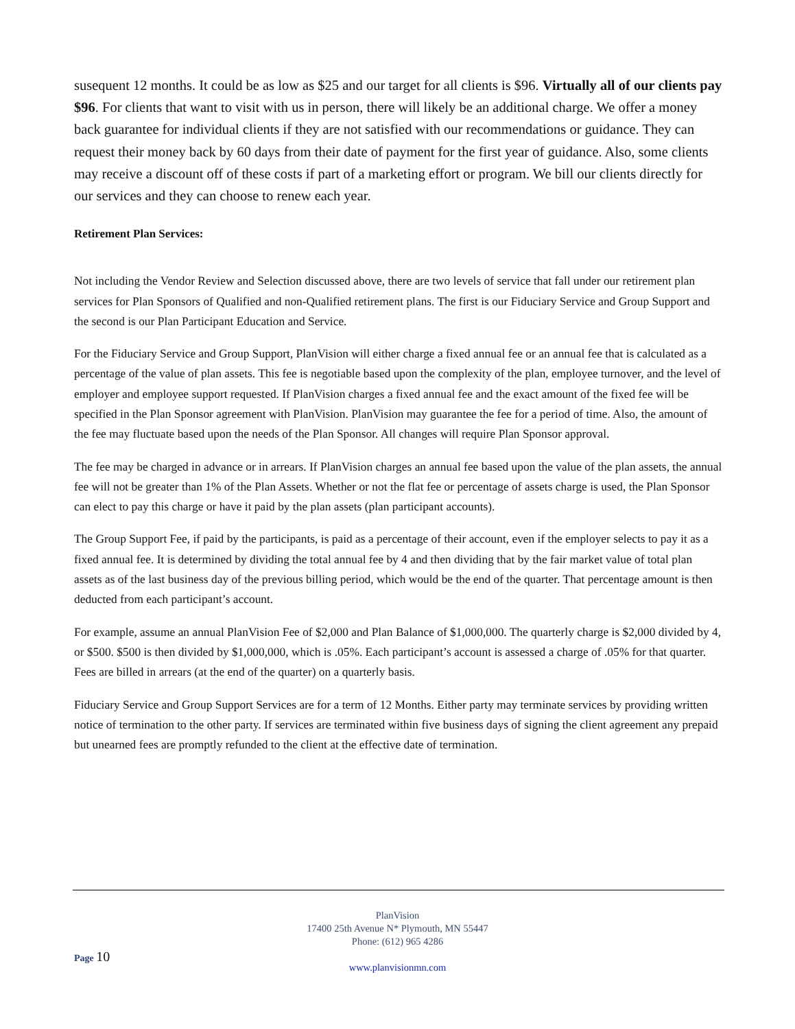susequent 12 months. It could be as low as $25 and our target for all clients is $96. Virtually all of our clients pay $96. For clients that want to visit with us in person, there will likely be an additional charge. We offer a money back guarantee for individual clients if they are not satisfied with our recommendations or guidance. They can request their money back by 60 days from their date of payment for the first year of guidance. Also, some clients may receive a discount off of these costs if part of a marketing effort or program. We bill our clients directly for our services and they can choose to renew each year.
Retirement Plan Services:
Not including the Vendor Review and Selection discussed above, there are two levels of service that fall under our retirement plan services for Plan Sponsors of Qualified and non-Qualified retirement plans. The first is our Fiduciary Service and Group Support and the second is our Plan Participant Education and Service.
For the Fiduciary Service and Group Support, PlanVision will either charge a fixed annual fee or an annual fee that is calculated as a percentage of the value of plan assets. This fee is negotiable based upon the complexity of the plan, employee turnover, and the level of employer and employee support requested. If PlanVision charges a fixed annual fee and the exact amount of the fixed fee will be specified in the Plan Sponsor agreement with PlanVision. PlanVision may guarantee the fee for a period of time. Also, the amount of the fee may fluctuate based upon the needs of the Plan Sponsor. All changes will require Plan Sponsor approval.
The fee may be charged in advance or in arrears. If PlanVision charges an annual fee based upon the value of the plan assets, the annual fee will not be greater than 1% of the Plan Assets. Whether or not the flat fee or percentage of assets charge is used, the Plan Sponsor can elect to pay this charge or have it paid by the plan assets (plan participant accounts).
The Group Support Fee, if paid by the participants, is paid as a percentage of their account, even if the employer selects to pay it as a fixed annual fee. It is determined by dividing the total annual fee by 4 and then dividing that by the fair market value of total plan assets as of the last business day of the previous billing period, which would be the end of the quarter. That percentage amount is then deducted from each participant’s account.
For example, assume an annual PlanVision Fee of $2,000 and Plan Balance of $1,000,000. The quarterly charge is $2,000 divided by 4, or $500. $500 is then divided by $1,000,000, which is .05%. Each participant’s account is assessed a charge of .05% for that quarter. Fees are billed in arrears (at the end of the quarter) on a quarterly basis.
Fiduciary Service and Group Support Services are for a term of 12 Months. Either party may terminate services by providing written notice of termination to the other party. If services are terminated within five business days of signing the client agreement any prepaid but unearned fees are promptly refunded to the client at the effective date of termination.
PlanVision
17400 25th Avenue N* Plymouth, MN 55447
Phone: (612) 965 4286
www.planvisionmn.com
Page 10